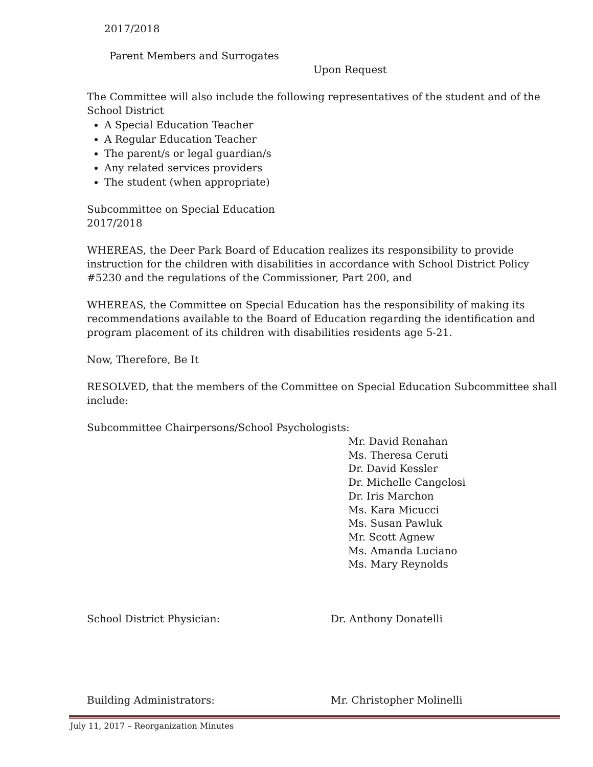2017/2018
Parent Members and Surrogates
Upon Request
The Committee will also include the following representatives of the student and of the School District
A Special Education Teacher
A Regular Education Teacher
The parent/s or legal guardian/s
Any related services providers
The student (when appropriate)
Subcommittee on Special Education
2017/2018
WHEREAS, the Deer Park Board of Education realizes its responsibility to provide instruction for the children with disabilities in accordance with School District Policy #5230 and the regulations of the Commissioner, Part 200, and
WHEREAS, the Committee on Special Education has the responsibility of making its recommendations available to the Board of Education regarding the identification and program placement of its children with disabilities residents age 5-21.
Now, Therefore, Be It
RESOLVED, that the members of the Committee on Special Education Subcommittee shall include:
Subcommittee Chairpersons/School Psychologists:
Mr. David Renahan
Ms. Theresa Ceruti
Dr. David Kessler
Dr. Michelle Cangelosi
Dr. Iris Marchon
Ms. Kara Micucci
Ms. Susan Pawluk
Mr. Scott Agnew
Ms. Amanda Luciano
Ms. Mary Reynolds
School District Physician: Dr. Anthony Donatelli
Building Administrators: Mr. Christopher Molinelli
July 11, 2017 – Reorganization Minutes